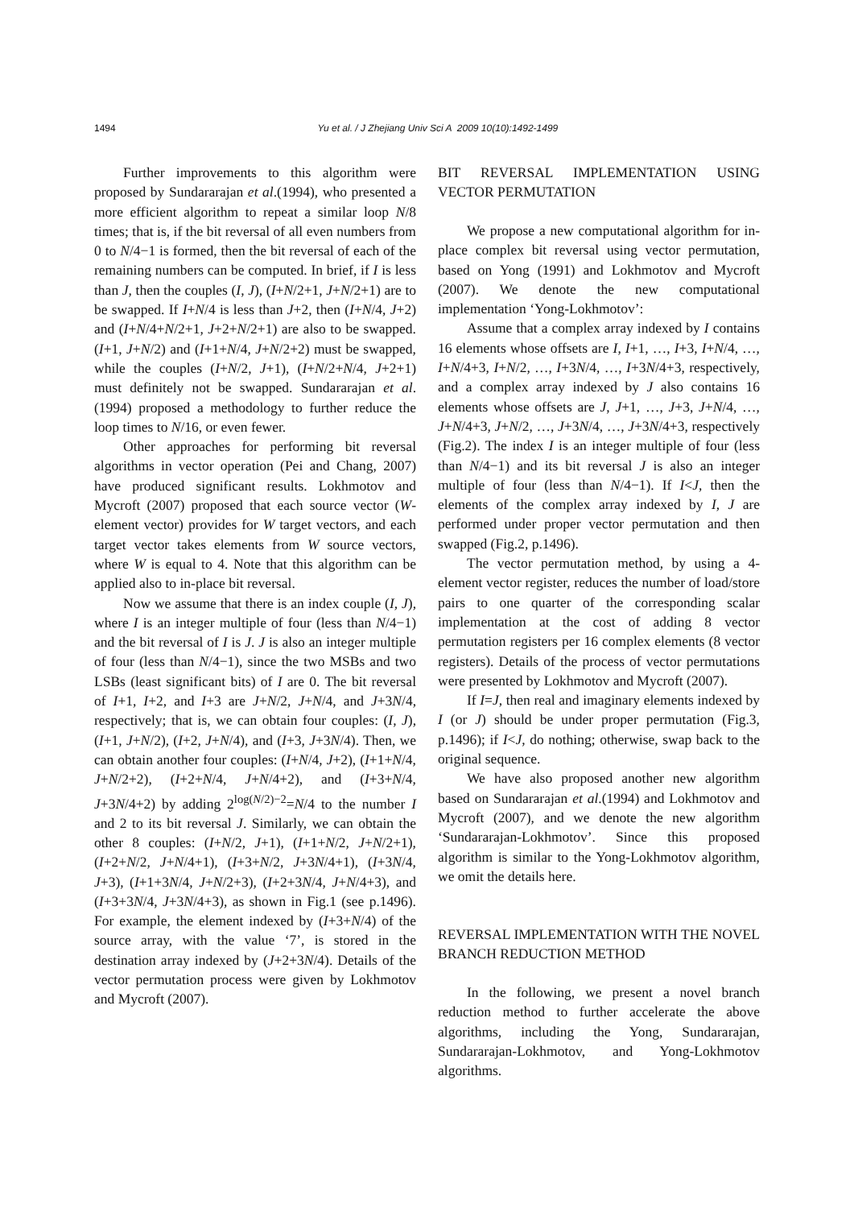1494
Yu et al. / J Zhejiang Univ Sci A 2009 10(10):1492-1499
Further improvements to this algorithm were proposed by Sundararajan et al.(1994), who presented a more efficient algorithm to repeat a similar loop N/8 times; that is, if the bit reversal of all even numbers from 0 to N/4−1 is formed, then the bit reversal of each of the remaining numbers can be computed. In brief, if I is less than J, then the couples (I, J), (I+N/2+1, J+N/2+1) are to be swapped. If I+N/4 is less than J+2, then (I+N/4, J+2) and (I+N/4+N/2+1, J+2+N/2+1) are also to be swapped. (I+1, J+N/2) and (I+1+N/4, J+N/2+2) must be swapped, while the couples (I+N/2, J+1), (I+N/2+N/4, J+2+1) must definitely not be swapped. Sundararajan et al.(1994) proposed a methodology to further reduce the loop times to N/16, or even fewer.
Other approaches for performing bit reversal algorithms in vector operation (Pei and Chang, 2007) have produced significant results. Lokhmotov and Mycroft (2007) proposed that each source vector (W-element vector) provides for W target vectors, and each target vector takes elements from W source vectors, where W is equal to 4. Note that this algorithm can be applied also to in-place bit reversal.
Now we assume that there is an index couple (I, J), where I is an integer multiple of four (less than N/4−1) and the bit reversal of I is J. J is also an integer multiple of four (less than N/4−1), since the two MSBs and two LSBs (least significant bits) of I are 0. The bit reversal of I+1, I+2, and I+3 are J+N/2, J+N/4, and J+3N/4, respectively; that is, we can obtain four couples: (I, J), (I+1, J+N/2), (I+2, J+N/4), and (I+3, J+3N/4). Then, we can obtain another four couples: (I+N/4, J+2), (I+1+N/4, J+N/2+2), (I+2+N/4, J+N/4+2), and (I+3+N/4, J+3N/4+2) by adding 2<sup>log(N/2)−2</sup>=N/4 to the number I and 2 to its bit reversal J. Similarly, we can obtain the other 8 couples: (I+N/2, J+1), (I+1+N/2, J+N/2+1), (I+2+N/2, J+N/4+1), (I+3+N/2, J+3N/4+1), (I+3N/4, J+3), (I+1+3N/4, J+N/2+3), (I+2+3N/4, J+N/4+3), and (I+3+3N/4, J+3N/4+3), as shown in Fig.1 (see p.1496). For example, the element indexed by (I+3+N/4) of the source array, with the value ‘7’, is stored in the destination array indexed by (J+2+3N/4). Details of the vector permutation process were given by Lokhmotov and Mycroft (2007).
BIT REVERSAL IMPLEMENTATION USING VECTOR PERMUTATION
We propose a new computational algorithm for in-place complex bit reversal using vector permutation, based on Yong (1991) and Lokhmotov and Mycroft (2007). We denote the new computational implementation ‘Yong-Lokhmotov’:
Assume that a complex array indexed by I contains 16 elements whose offsets are I, I+1, …, I+3, I+N/4, …, I+N/4+3, I+N/2, …, I+3N/4, …, I+3N/4+3, respectively, and a complex array indexed by J also contains 16 elements whose offsets are J, J+1, …, J+3, J+N/4, …, J+N/4+3, J+N/2, …, J+3N/4, …, J+3N/4+3, respectively (Fig.2). The index I is an integer multiple of four (less than N/4−1) and its bit reversal J is also an integer multiple of four (less than N/4−1). If I<J, then the elements of the complex array indexed by I, J are performed under proper vector permutation and then swapped (Fig.2, p.1496).
The vector permutation method, by using a 4-element vector register, reduces the number of load/store pairs to one quarter of the corresponding scalar implementation at the cost of adding 8 vector permutation registers per 16 complex elements (8 vector registers). Details of the process of vector permutations were presented by Lokhmotov and Mycroft (2007).
If I=J, then real and imaginary elements indexed by I (or J) should be under proper permutation (Fig.3, p.1496); if I<J, do nothing; otherwise, swap back to the original sequence.
We have also proposed another new algorithm based on Sundararajan et al.(1994) and Lokhmotov and Mycroft (2007), and we denote the new algorithm ‘Sundararajan-Lokhmotov’. Since this proposed algorithm is similar to the Yong-Lokhmotov algorithm, we omit the details here.
REVERSAL IMPLEMENTATION WITH THE NOVEL BRANCH REDUCTION METHOD
In the following, we present a novel branch reduction method to further accelerate the above algorithms, including the Yong, Sundararajan, Sundararajan-Lokhmotov, and Yong-Lokhmotov algorithms.